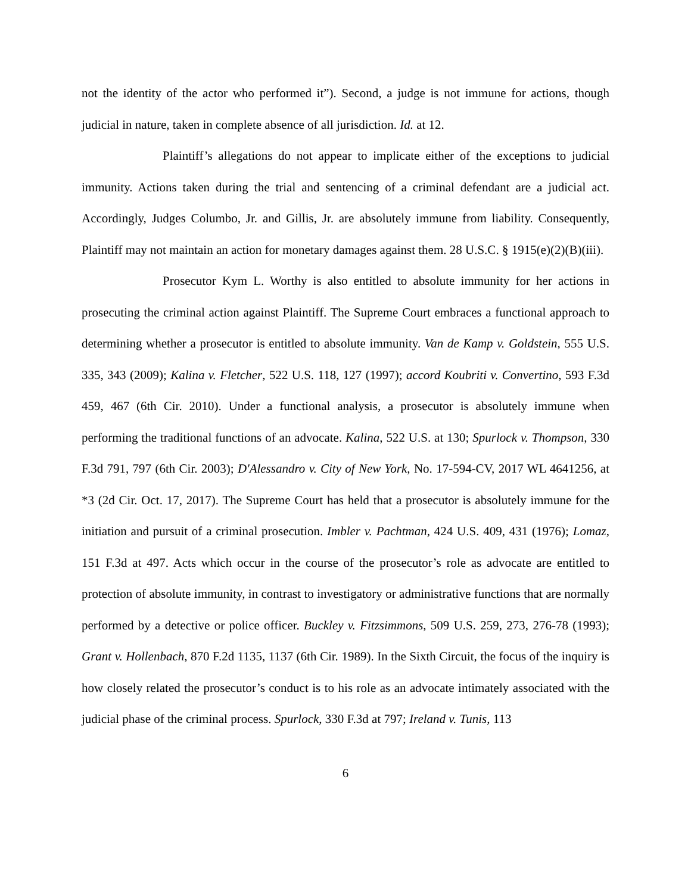not the identity of the actor who performed it”). Second, a judge is not immune for actions, though judicial in nature, taken in complete absence of all jurisdiction. Id. at 12.
Plaintiff’s allegations do not appear to implicate either of the exceptions to judicial immunity. Actions taken during the trial and sentencing of a criminal defendant are a judicial act. Accordingly, Judges Columbo, Jr. and Gillis, Jr. are absolutely immune from liability. Consequently, Plaintiff may not maintain an action for monetary damages against them. 28 U.S.C. § 1915(e)(2)(B)(iii).
Prosecutor Kym L. Worthy is also entitled to absolute immunity for her actions in prosecuting the criminal action against Plaintiff. The Supreme Court embraces a functional approach to determining whether a prosecutor is entitled to absolute immunity. Van de Kamp v. Goldstein, 555 U.S. 335, 343 (2009); Kalina v. Fletcher, 522 U.S. 118, 127 (1997); accord Koubriti v. Convertino, 593 F.3d 459, 467 (6th Cir. 2010). Under a functional analysis, a prosecutor is absolutely immune when performing the traditional functions of an advocate. Kalina, 522 U.S. at 130; Spurlock v. Thompson, 330 F.3d 791, 797 (6th Cir. 2003); D'Alessandro v. City of New York, No. 17-594-CV, 2017 WL 4641256, at *3 (2d Cir. Oct. 17, 2017). The Supreme Court has held that a prosecutor is absolutely immune for the initiation and pursuit of a criminal prosecution. Imbler v. Pachtman, 424 U.S. 409, 431 (1976); Lomaz, 151 F.3d at 497. Acts which occur in the course of the prosecutor’s role as advocate are entitled to protection of absolute immunity, in contrast to investigatory or administrative functions that are normally performed by a detective or police officer. Buckley v. Fitzsimmons, 509 U.S. 259, 273, 276-78 (1993); Grant v. Hollenbach, 870 F.2d 1135, 1137 (6th Cir. 1989). In the Sixth Circuit, the focus of the inquiry is how closely related the prosecutor’s conduct is to his role as an advocate intimately associated with the judicial phase of the criminal process. Spurlock, 330 F.3d at 797; Ireland v. Tunis, 113
6